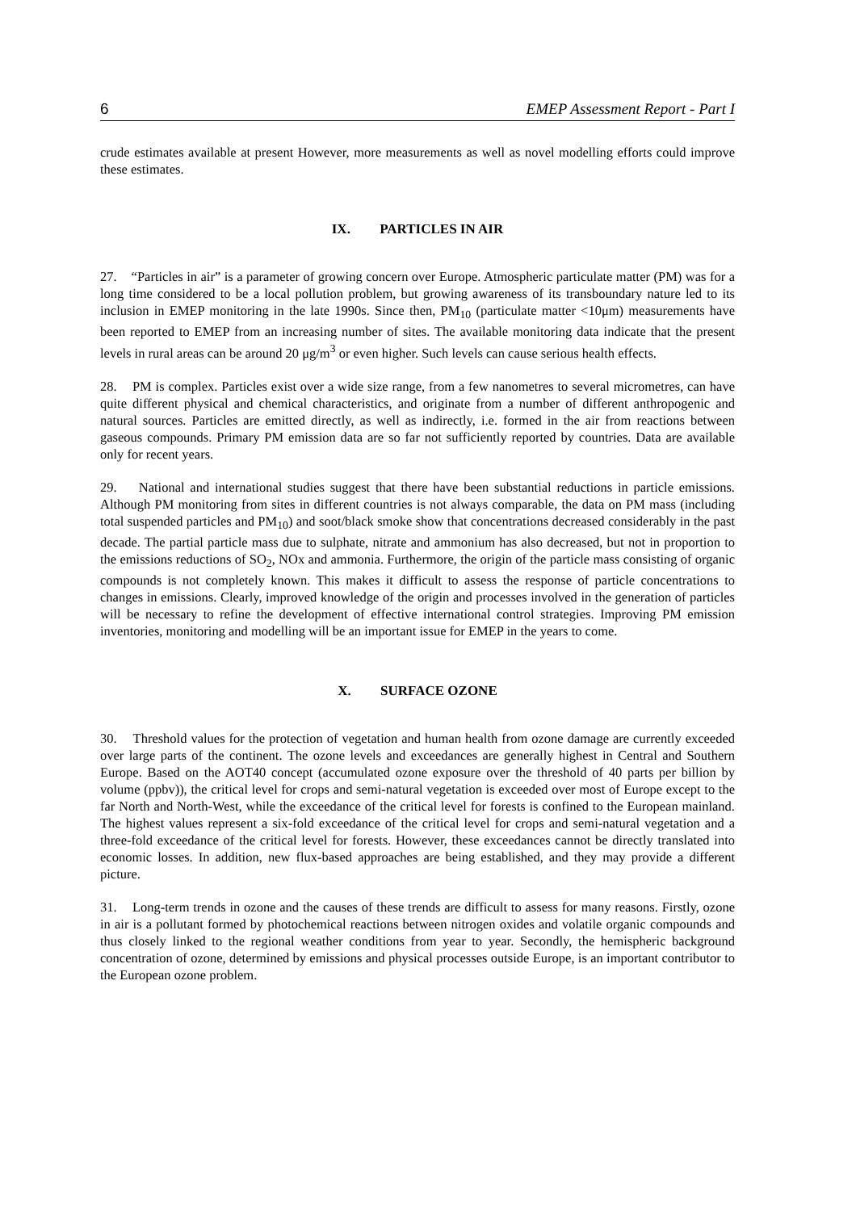6 EMEP Assessment Report - Part I
crude estimates available at present However, more measurements as well as novel modelling efforts could improve these estimates.
IX. PARTICLES IN AIR
27. “Particles in air” is a parameter of growing concern over Europe. Atmospheric particulate matter (PM) was for a long time considered to be a local pollution problem, but growing awareness of its transboundary nature led to its inclusion in EMEP monitoring in the late 1990s. Since then, PM<sub>10</sub> (particulate matter <10μm) measurements have been reported to EMEP from an increasing number of sites. The available monitoring data indicate that the present levels in rural areas can be around 20 μg/m<sup>3</sup> or even higher. Such levels can cause serious health effects.
28. PM is complex. Particles exist over a wide size range, from a few nanometres to several micrometres, can have quite different physical and chemical characteristics, and originate from a number of different anthropogenic and natural sources. Particles are emitted directly, as well as indirectly, i.e. formed in the air from reactions between gaseous compounds. Primary PM emission data are so far not sufficiently reported by countries. Data are available only for recent years.
29. National and international studies suggest that there have been substantial reductions in particle emissions. Although PM monitoring from sites in different countries is not always comparable, the data on PM mass (including total suspended particles and PM<sub>10</sub>) and soot/black smoke show that concentrations decreased considerably in the past decade. The partial particle mass due to sulphate, nitrate and ammonium has also decreased, but not in proportion to the emissions reductions of SO<sub>2</sub>, NOx and ammonia. Furthermore, the origin of the particle mass consisting of organic compounds is not completely known. This makes it difficult to assess the response of particle concentrations to changes in emissions. Clearly, improved knowledge of the origin and processes involved in the generation of particles will be necessary to refine the development of effective international control strategies. Improving PM emission inventories, monitoring and modelling will be an important issue for EMEP in the years to come.
X. SURFACE OZONE
30. Threshold values for the protection of vegetation and human health from ozone damage are currently exceeded over large parts of the continent. The ozone levels and exceedances are generally highest in Central and Southern Europe. Based on the AOT40 concept (accumulated ozone exposure over the threshold of 40 parts per billion by volume (ppbv)), the critical level for crops and semi-natural vegetation is exceeded over most of Europe except to the far North and North-West, while the exceedance of the critical level for forests is confined to the European mainland. The highest values represent a six-fold exceedance of the critical level for crops and semi-natural vegetation and a three-fold exceedance of the critical level for forests. However, these exceedances cannot be directly translated into economic losses. In addition, new flux-based approaches are being established, and they may provide a different picture.
31. Long-term trends in ozone and the causes of these trends are difficult to assess for many reasons. Firstly, ozone in air is a pollutant formed by photochemical reactions between nitrogen oxides and volatile organic compounds and thus closely linked to the regional weather conditions from year to year. Secondly, the hemispheric background concentration of ozone, determined by emissions and physical processes outside Europe, is an important contributor to the European ozone problem.